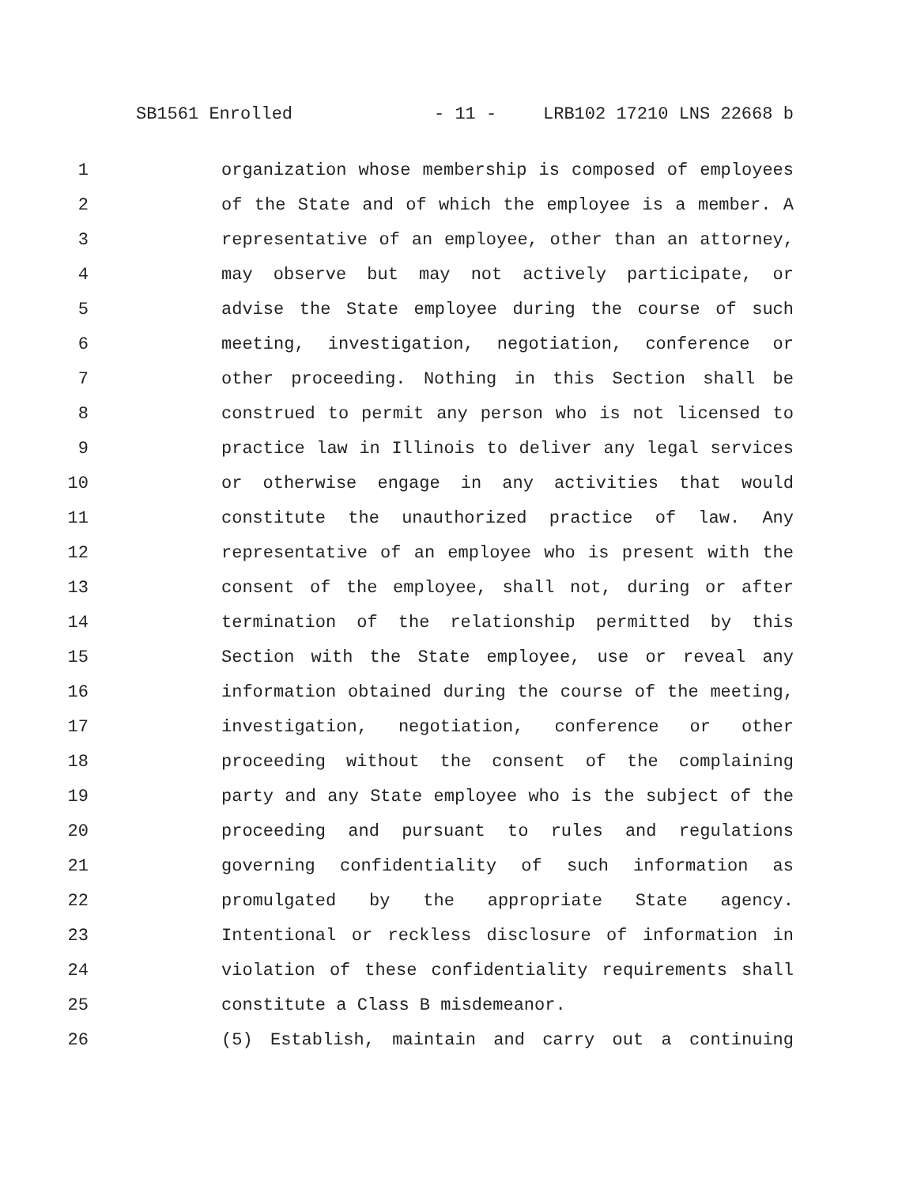SB1561 Enrolled - 11 - LRB102 17210 LNS 22668 b
1 organization whose membership is composed of employees
2 of the State and of which the employee is a member. A
3 representative of an employee, other than an attorney,
4 may observe but may not actively participate, or
5 advise the State employee during the course of such
6 meeting, investigation, negotiation, conference or
7 other proceeding. Nothing in this Section shall be
8 construed to permit any person who is not licensed to
9 practice law in Illinois to deliver any legal services
10 or otherwise engage in any activities that would
11 constitute the unauthorized practice of law. Any
12 representative of an employee who is present with the
13 consent of the employee, shall not, during or after
14 termination of the relationship permitted by this
15 Section with the State employee, use or reveal any
16 information obtained during the course of the meeting,
17 investigation, negotiation, conference or other
18 proceeding without the consent of the complaining
19 party and any State employee who is the subject of the
20 proceeding and pursuant to rules and regulations
21 governing confidentiality of such information as
22 promulgated by the appropriate State agency.
23 Intentional or reckless disclosure of information in
24 violation of these confidentiality requirements shall
25 constitute a Class B misdemeanor.
26 (5) Establish, maintain and carry out a continuing